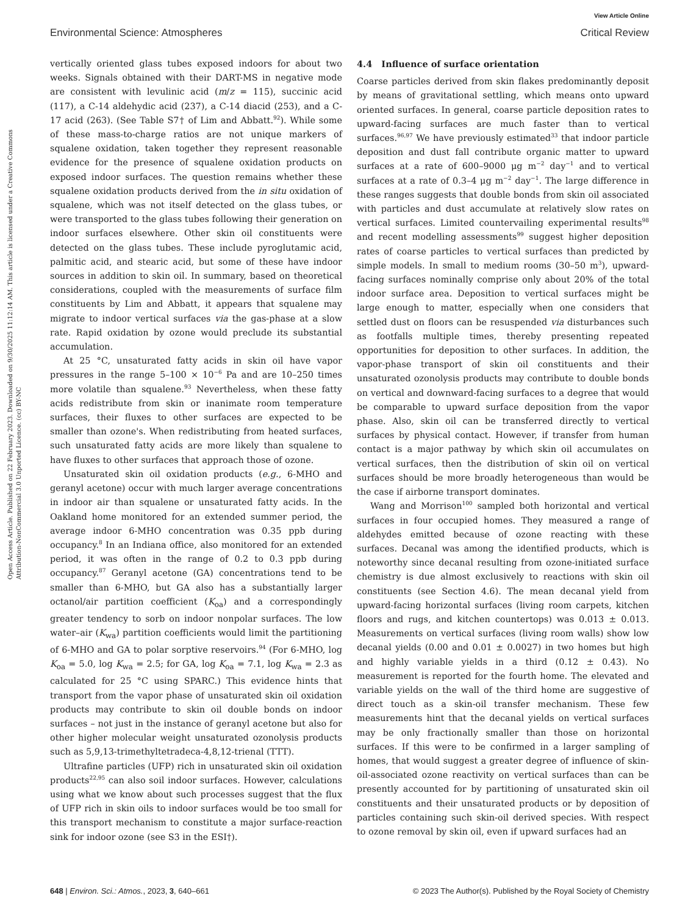View Article Online
Environmental Science: Atmospheres Critical Review
Open Access Article. Published on 22 February 2023. Downloaded on 9/30/2025 11:12:14 AM. This article is licensed under a Creative Commons Attribution-NonCommercial 3.0 Unported Licence. (cc) BY-NC
vertically oriented glass tubes exposed indoors for about two weeks. Signals obtained with their DART-MS in negative mode are consistent with levulinic acid (m/z = 115), succinic acid (117), a C-14 aldehydic acid (237), a C-14 diacid (253), and a C-17 acid (263). (See Table S7† of Lim and Abbatt.<sup>92</sup>). While some of these mass-to-charge ratios are not unique markers of squalene oxidation, taken together they represent reasonable evidence for the presence of squalene oxidation products on exposed indoor surfaces. The question remains whether these squalene oxidation products derived from the in situ oxidation of squalene, which was not itself detected on the glass tubes, or were transported to the glass tubes following their generation on indoor surfaces elsewhere. Other skin oil constituents were detected on the glass tubes. These include pyroglutamic acid, palmitic acid, and stearic acid, but some of these have indoor sources in addition to skin oil. In summary, based on theoretical considerations, coupled with the measurements of surface film constituents by Lim and Abbatt, it appears that squalene may migrate to indoor vertical surfaces via the gas-phase at a slow rate. Rapid oxidation by ozone would preclude its substantial accumulation.
At 25 °C, unsaturated fatty acids in skin oil have vapor pressures in the range 5–100 × 10<sup>−6</sup> Pa and are 10–250 times more volatile than squalene.<sup>93</sup> Nevertheless, when these fatty acids redistribute from skin or inanimate room temperature surfaces, their fluxes to other surfaces are expected to be smaller than ozone's. When redistributing from heated surfaces, such unsaturated fatty acids are more likely than squalene to have fluxes to other surfaces that approach those of ozone.
Unsaturated skin oil oxidation products (e.g., 6-MHO and geranyl acetone) occur with much larger average concentrations in indoor air than squalene or unsaturated fatty acids. In the Oakland home monitored for an extended summer period, the average indoor 6-MHO concentration was 0.35 ppb during occupancy.<sup>8</sup> In an Indiana office, also monitored for an extended period, it was often in the range of 0.2 to 0.3 ppb during occupancy.<sup>87</sup> Geranyl acetone (GA) concentrations tend to be smaller than 6-MHO, but GA also has a substantially larger octanol/air partition coefficient (K<sub>oa</sub>) and a correspondingly greater tendency to sorb on indoor nonpolar surfaces. The low water–air (K<sub>wa</sub>) partition coefficients would limit the partitioning of 6-MHO and GA to polar sorptive reservoirs.<sup>94</sup> (For 6-MHO, log K<sub>oa</sub> = 5.0, log K<sub>wa</sub> = 2.5; for GA, log K<sub>oa</sub> = 7.1, log K<sub>wa</sub> = 2.3 as calculated for 25 °C using SPARC.) This evidence hints that transport from the vapor phase of unsaturated skin oil oxidation products may contribute to skin oil double bonds on indoor surfaces – not just in the instance of geranyl acetone but also for other higher molecular weight unsaturated ozonolysis products such as 5,9,13-trimethyltetradeca-4,8,12-trienal (TTT).
Ultrafine particles (UFP) rich in unsaturated skin oil oxidation products<sup>22,95</sup> can also soil indoor surfaces. However, calculations using what we know about such processes suggest that the flux of UFP rich in skin oils to indoor surfaces would be too small for this transport mechanism to constitute a major surface-reaction sink for indoor ozone (see S3 in the ESI†).
4.4 Influence of surface orientation
Coarse particles derived from skin flakes predominantly deposit by means of gravitational settling, which means onto upward oriented surfaces. In general, coarse particle deposition rates to upward-facing surfaces are much faster than to vertical surfaces.<sup>96,97</sup> We have previously estimated<sup>33</sup> that indoor particle deposition and dust fall contribute organic matter to upward surfaces at a rate of 600–9000 μg m<sup>−2</sup> day<sup>−1</sup> and to vertical surfaces at a rate of 0.3–4 μg m<sup>−2</sup> day<sup>−1</sup>. The large difference in these ranges suggests that double bonds from skin oil associated with particles and dust accumulate at relatively slow rates on vertical surfaces. Limited countervailing experimental results<sup>98</sup> and recent modelling assessments<sup>99</sup> suggest higher deposition rates of coarse particles to vertical surfaces than predicted by simple models. In small to medium rooms (30–50 m<sup>3</sup>), upward-facing surfaces nominally comprise only about 20% of the total indoor surface area. Deposition to vertical surfaces might be large enough to matter, especially when one considers that settled dust on floors can be resuspended via disturbances such as footfalls multiple times, thereby presenting repeated opportunities for deposition to other surfaces. In addition, the vapor-phase transport of skin oil constituents and their unsaturated ozonolysis products may contribute to double bonds on vertical and downward-facing surfaces to a degree that would be comparable to upward surface deposition from the vapor phase. Also, skin oil can be transferred directly to vertical surfaces by physical contact. However, if transfer from human contact is a major pathway by which skin oil accumulates on vertical surfaces, then the distribution of skin oil on vertical surfaces should be more broadly heterogeneous than would be the case if airborne transport dominates.
Wang and Morrison<sup>100</sup> sampled both horizontal and vertical surfaces in four occupied homes. They measured a range of aldehydes emitted because of ozone reacting with these surfaces. Decanal was among the identified products, which is noteworthy since decanal resulting from ozone-initiated surface chemistry is due almost exclusively to reactions with skin oil constituents (see Section 4.6). The mean decanal yield from upward-facing horizontal surfaces (living room carpets, kitchen floors and rugs, and kitchen countertops) was 0.013 ± 0.013. Measurements on vertical surfaces (living room walls) show low decanal yields (0.00 and 0.01 ± 0.0027) in two homes but high and highly variable yields in a third (0.12 ± 0.43). No measurement is reported for the fourth home. The elevated and variable yields on the wall of the third home are suggestive of direct touch as a skin-oil transfer mechanism. These few measurements hint that the decanal yields on vertical surfaces may be only fractionally smaller than those on horizontal surfaces. If this were to be confirmed in a larger sampling of homes, that would suggest a greater degree of influence of skin-oil-associated ozone reactivity on vertical surfaces than can be presently accounted for by partitioning of unsaturated skin oil constituents and their unsaturated products or by deposition of particles containing such skin-oil derived species. With respect to ozone removal by skin oil, even if upward surfaces had an
648 | Environ. Sci.: Atmos., 2023, 3, 640–661 © 2023 The Author(s). Published by the Royal Society of Chemistry